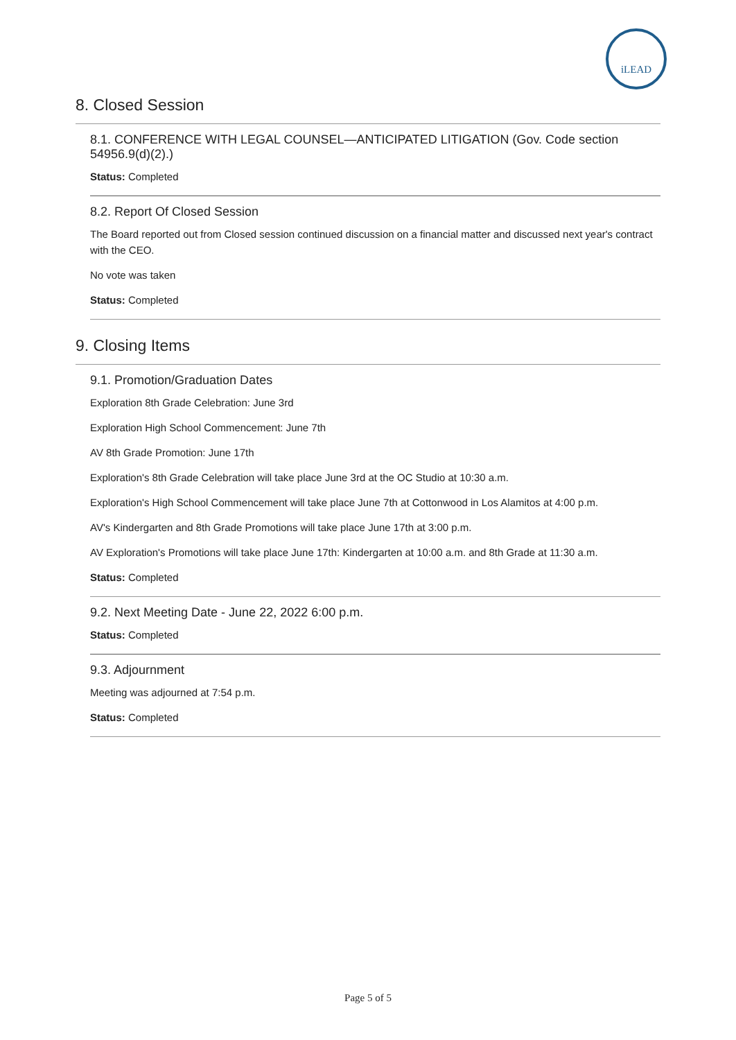iLEAD
8. Closed Session
8.1. CONFERENCE WITH LEGAL COUNSEL—ANTICIPATED LITIGATION (Gov. Code section 54956.9(d)(2).)
Status: Completed
8.2. Report Of Closed Session
The Board reported out from Closed session continued discussion on a financial matter and discussed next year's contract with the CEO.
No vote was taken
Status: Completed
9. Closing Items
9.1. Promotion/Graduation Dates
Exploration 8th Grade Celebration: June 3rd
Exploration High School Commencement: June 7th
AV 8th Grade Promotion: June 17th
Exploration's 8th Grade Celebration will take place June 3rd at the OC Studio at 10:30 a.m.
Exploration's High School Commencement will take place June 7th at Cottonwood in Los Alamitos at 4:00 p.m.
AV's Kindergarten and 8th Grade Promotions will take place June 17th at 3:00 p.m.
AV Exploration's Promotions will take place June 17th: Kindergarten at 10:00 a.m. and 8th Grade at 11:30 a.m.
Status: Completed
9.2. Next Meeting Date - June 22, 2022 6:00 p.m.
Status: Completed
9.3. Adjournment
Meeting was adjourned at 7:54 p.m.
Status: Completed
Page 5 of 5